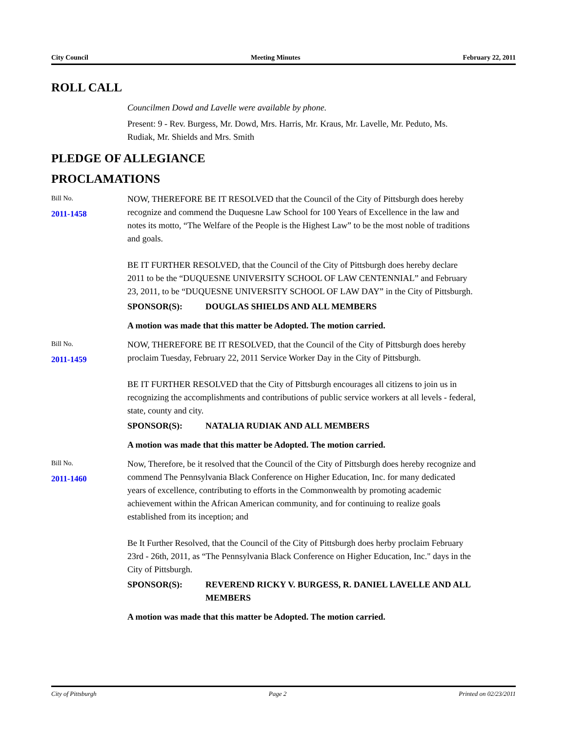City Council Meeting Minutes February 22, 2011
ROLL CALL
Councilmen Dowd and Lavelle were available by phone.
Present: 9 - Rev. Burgess, Mr. Dowd, Mrs. Harris, Mr. Kraus, Mr. Lavelle, Mr. Peduto, Ms. Rudiak, Mr. Shields and Mrs. Smith
PLEDGE OF ALLEGIANCE
PROCLAMATIONS
Bill No.
2011-1458
NOW, THEREFORE BE IT RESOLVED that the Council of the City of Pittsburgh does hereby recognize and commend the Duquesne Law School for 100 Years of Excellence in the law and notes its motto, “The Welfare of the People is the Highest Law” to be the most noble of traditions and goals.
BE IT FURTHER RESOLVED, that the Council of the City of Pittsburgh does hereby declare 2011 to be the “DUQUESNE UNIVERSITY SCHOOL OF LAW CENTENNIAL” and February 23, 2011, to be “DUQUESNE UNIVERSITY SCHOOL OF LAW DAY” in the City of Pittsburgh.
SPONSOR(S): DOUGLAS SHIELDS AND ALL MEMBERS
A motion was made that this matter be Adopted. The motion carried.
Bill No.
2011-1459
NOW, THEREFORE BE IT RESOLVED, that the Council of the City of Pittsburgh does hereby proclaim Tuesday, February 22, 2011 Service Worker Day in the City of Pittsburgh.
BE IT FURTHER RESOLVED that the City of Pittsburgh encourages all citizens to join us in recognizing the accomplishments and contributions of public service workers at all levels - federal, state, county and city.
SPONSOR(S): NATALIA RUDIAK AND ALL MEMBERS
A motion was made that this matter be Adopted. The motion carried.
Bill No.
2011-1460
Now, Therefore, be it resolved that the Council of the City of Pittsburgh does hereby recognize and commend The Pennsylvania Black Conference on Higher Education, Inc. for many dedicated years of excellence, contributing to efforts in the Commonwealth by promoting academic achievement within the African American community, and for continuing to realize goals established from its inception; and
Be It Further Resolved, that the Council of the City of Pittsburgh does herby proclaim February 23rd - 26th, 2011, as “The Pennsylvania Black Conference on Higher Education, Inc." days in the City of Pittsburgh.
SPONSOR(S): REVEREND RICKY V. BURGESS, R. DANIEL LAVELLE AND ALL MEMBERS
A motion was made that this matter be Adopted. The motion carried.
City of Pittsburgh Page 2 Printed on 02/23/2011